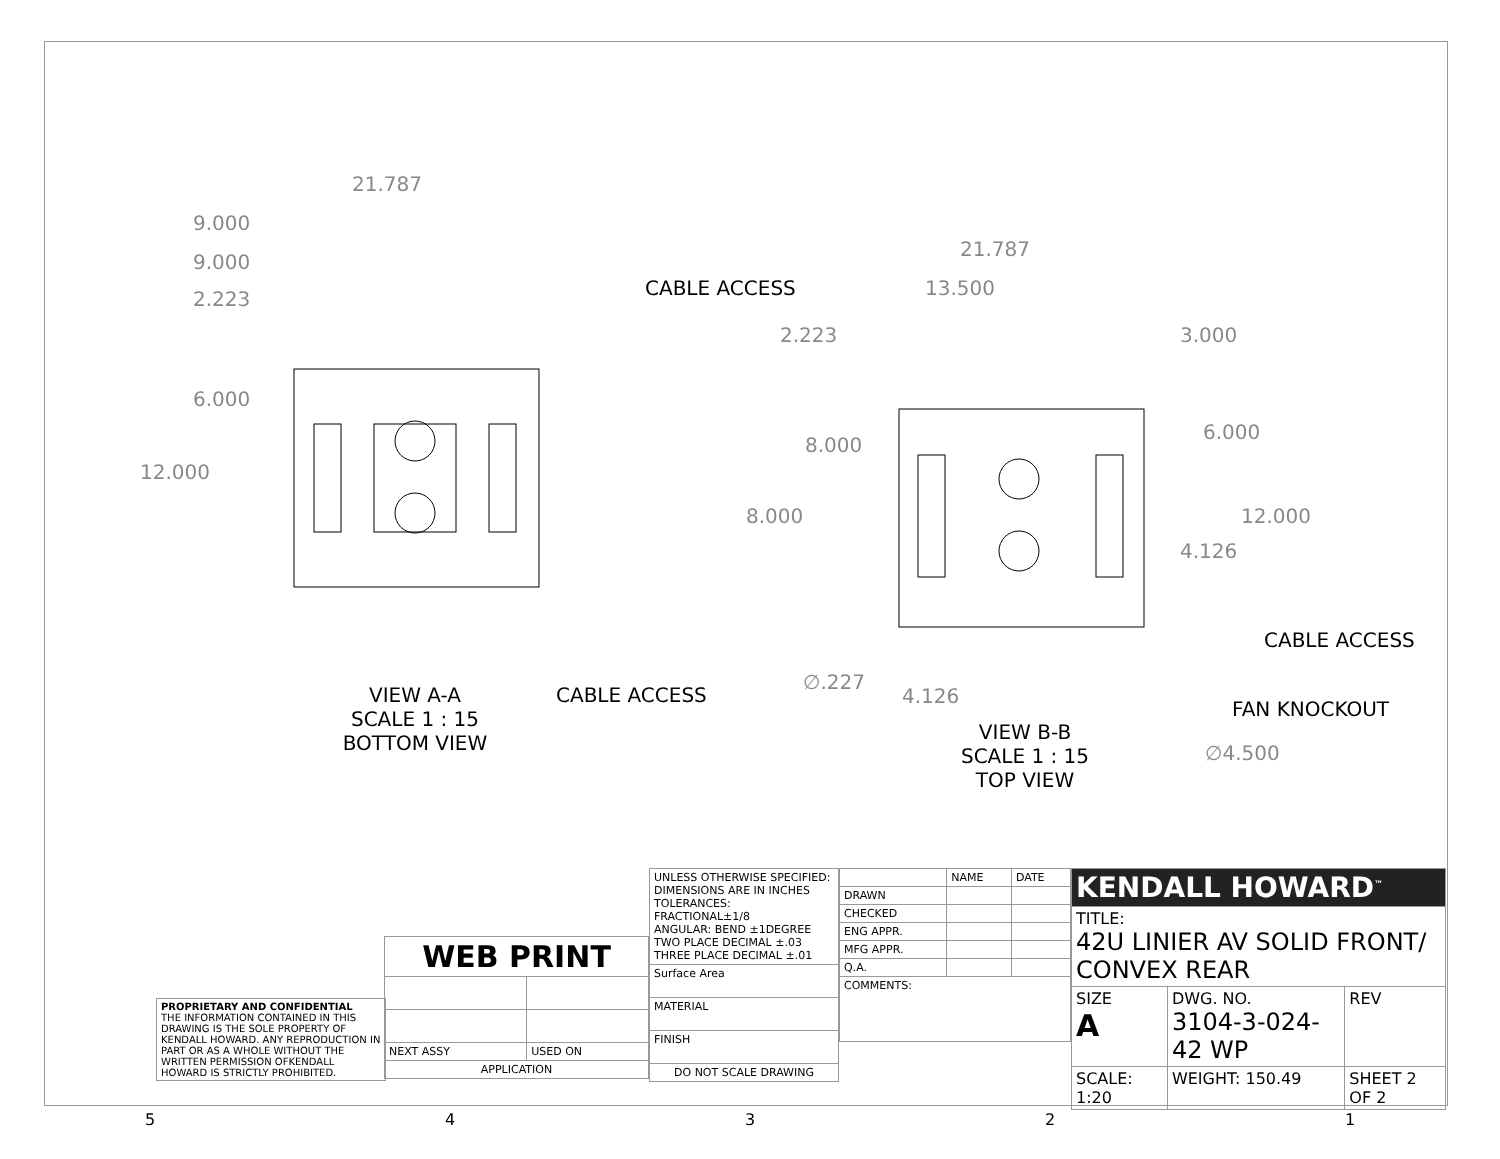21.787
9.000
9.000
2.223
6.000
12.000
VIEW A-A
SCALE 1 : 15
BOTTOM VIEW
CABLE ACCESS
CABLE ACCESS
21.787
13.500
2.223 3.000
8.000
6.000
8.000 12.000
4.126
CABLE ACCESS
∅.227
4.126
FAN KNOCKOUT
VIEW B-B
SCALE 1 : 15
TOP VIEW
∅4.500
| PROPRIETARY AND CONFIDENTIAL THE INFORMATION CONTAINED IN THIS DRAWING IS THE SOLE PROPERTY OF KENDALL HOWARD. ANY REPRODUCTION IN PART OR AS A WHOLE WITHOUT THE WRITTEN PERMISSION OFKENDALL HOWARD IS STRICTLY PROHIBITED. |
| WEB PRINT | |
| NEXT ASSY | USED ON |
| APPLICATION | |
| UNLESS OTHERWISE SPECIFIED: DIMENSIONS ARE IN INCHES TOLERANCES: FRACTIONAL±1/8 ANGULAR: BEND ±1DEGREE TWO PLACE DECIMAL ±.03 THREE PLACE DECIMAL ±.01 |
| Surface Area |
| MATERIAL |
| FINISH |
| DO NOT SCALE DRAWING |
| | NAME | DATE |
| DRAWN | | |
| CHECKED | | |
| ENG APPR. | | |
| MFG APPR. | | |
| Q.A. | | |
| COMMENTS: | | |
| KENDALL HOWARD<sup>™</sup> | | |
| TITLE: 42U LINIER AV SOLID FRONT/ CONVEX REAR | | |
| SIZE A | DWG. NO. 3104-3-024-42 WP | REV |
| SCALE: 1:20 | WEIGHT: 150.49 | SHEET 2 OF 2 |
54321